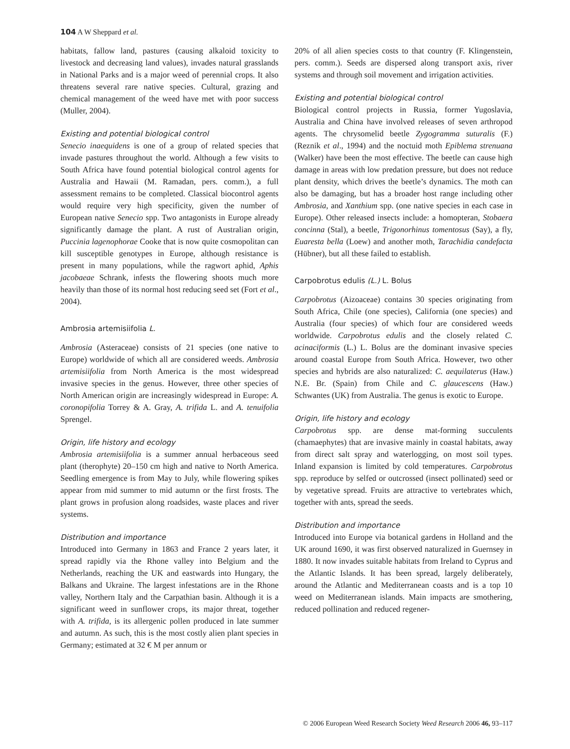104 A W Sheppard et al.
habitats, fallow land, pastures (causing alkaloid toxicity to livestock and decreasing land values), invades natural grasslands in National Parks and is a major weed of perennial crops. It also threatens several rare native species. Cultural, grazing and chemical management of the weed have met with poor success (Muller, 2004).
Existing and potential biological control
Senecio inaequidens is one of a group of related species that invade pastures throughout the world. Although a few visits to South Africa have found potential biological control agents for Australia and Hawaii (M. Ramadan, pers. comm.), a full assessment remains to be completed. Classical biocontrol agents would require very high specificity, given the number of European native Senecio spp. Two antagonists in Europe already significantly damage the plant. A rust of Australian origin, Puccinia lagenophorae Cooke that is now quite cosmopolitan can kill susceptible genotypes in Europe, although resistance is present in many populations, while the ragwort aphid, Aphis jacobaeae Schrank, infests the flowering shoots much more heavily than those of its normal host reducing seed set (Fort et al., 2004).
Ambrosia artemisiifolia L.
Ambrosia (Asteraceae) consists of 21 species (one native to Europe) worldwide of which all are considered weeds. Ambrosia artemisiifolia from North America is the most widespread invasive species in the genus. However, three other species of North American origin are increasingly widespread in Europe: A. coronopifolia Torrey & A. Gray, A. trifida L. and A. tenuifolia Sprengel.
Origin, life history and ecology
Ambrosia artemisiifolia is a summer annual herbaceous seed plant (therophyte) 20–150 cm high and native to North America. Seedling emergence is from May to July, while flowering spikes appear from mid summer to mid autumn or the first frosts. The plant grows in profusion along roadsides, waste places and river systems.
Distribution and importance
Introduced into Germany in 1863 and France 2 years later, it spread rapidly via the Rhone valley into Belgium and the Netherlands, reaching the UK and eastwards into Hungary, the Balkans and Ukraine. The largest infestations are in the Rhone valley, Northern Italy and the Carpathian basin. Although it is a significant weed in sunflower crops, its major threat, together with A. trifida, is its allergenic pollen produced in late summer and autumn. As such, this is the most costly alien plant species in Germany; estimated at 32 € M per annum or
20% of all alien species costs to that country (F. Klingenstein, pers. comm.). Seeds are dispersed along transport axis, river systems and through soil movement and irrigation activities.
Existing and potential biological control
Biological control projects in Russia, former Yugoslavia, Australia and China have involved releases of seven arthropod agents. The chrysomelid beetle Zygogramma suturalis (F.) (Reznik et al., 1994) and the noctuid moth Epiblema strenuana (Walker) have been the most effective. The beetle can cause high damage in areas with low predation pressure, but does not reduce plant density, which drives the beetle’s dynamics. The moth can also be damaging, but has a broader host range including other Ambrosia, and Xanthium spp. (one native species in each case in Europe). Other released insects include: a homopteran, Stobaera concinna (Stal), a beetle, Trigonorhinus tomentosus (Say), a fly, Euaresta bella (Loew) and another moth, Tarachidia candefacta (Hübner), but all these failed to establish.
Carpobrotus edulis (L.) L. Bolus
Carpobrotus (Aizoaceae) contains 30 species originating from South Africa, Chile (one species), California (one species) and Australia (four species) of which four are considered weeds worldwide. Carpobrotus edulis and the closely related C. acinaciformis (L.) L. Bolus are the dominant invasive species around coastal Europe from South Africa. However, two other species and hybrids are also naturalized: C. aequilaterus (Haw.) N.E. Br. (Spain) from Chile and C. glaucescens (Haw.) Schwantes (UK) from Australia. The genus is exotic to Europe.
Origin, life history and ecology
Carpobrotus spp. are dense mat-forming succulents (chamaephytes) that are invasive mainly in coastal habitats, away from direct salt spray and waterlogging, on most soil types. Inland expansion is limited by cold temperatures. Carpobrotus spp. reproduce by selfed or outcrossed (insect pollinated) seed or by vegetative spread. Fruits are attractive to vertebrates which, together with ants, spread the seeds.
Distribution and importance
Introduced into Europe via botanical gardens in Holland and the UK around 1690, it was first observed naturalized in Guernsey in 1880. It now invades suitable habitats from Ireland to Cyprus and the Atlantic Islands. It has been spread, largely deliberately, around the Atlantic and Mediterranean coasts and is a top 10 weed on Mediterranean islands. Main impacts are smothering, reduced pollination and reduced regener-
© 2006 European Weed Research Society Weed Research 2006 46, 93–117